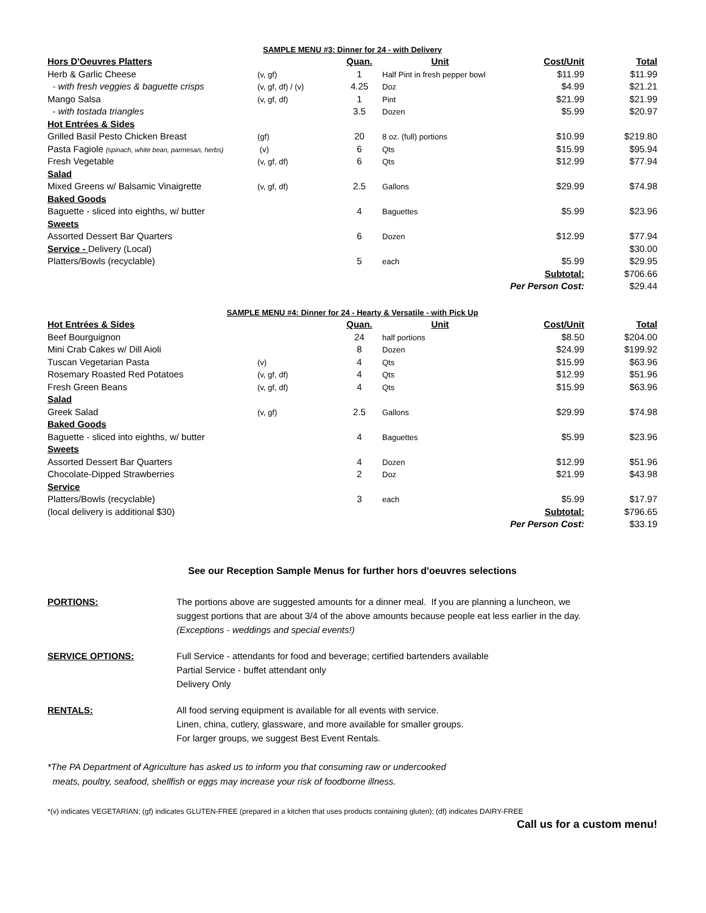| SAMPLE MENU #3: Dinner for 24 - with Delivery | | | | | |
| Hors D'Oeuvres Platters | | Quan. | Unit | Cost/Unit | Total |
| Herb & Garlic Cheese | (v, gf) | 1 | Half Pint in fresh pepper bowl | $11.99 | $11.99 |
| - with fresh veggies & baguette crisps | (v, gf, df) / (v) | 4.25 | Doz | $4.99 | $21.21 |
| Mango Salsa | (v, gf, df) | 1 | Pint | $21.99 | $21.99 |
| - with tostada triangles | | 3.5 | Dozen | $5.99 | $20.97 |
| Hot Entrées & Sides | | | | | |
| Grilled Basil Pesto Chicken Breast | (gf) | 20 | 8 oz. (full) portions | $10.99 | $219.80 |
| Pasta Fagiole (spinach, white bean, parmesan, herbs) | (v) | 6 | Qts | $15.99 | $95.94 |
| Fresh Vegetable | (v, gf, df) | 6 | Qts | $12.99 | $77.94 |
| Salad | | | | | |
| Mixed Greens w/ Balsamic Vinaigrette | (v, gf, df) | 2.5 | Gallons | $29.99 | $74.98 |
| Baked Goods | | | | | |
| Baguette - sliced into eighths, w/ butter | | 4 | Baguettes | $5.99 | $23.96 |
| Sweets | | | | | |
| Assorted Dessert Bar Quarters | | 6 | Dozen | $12.99 | $77.94 |
| Service - Delivery (Local) | | | | | $30.00 |
| Platters/Bowls (recyclable) | | 5 | each | $5.99 | $29.95 |
| | | | | Subtotal: | $706.66 |
| | | | | Per Person Cost: | $29.44 |
| SAMPLE MENU #4: Dinner for 24 - Hearty & Versatile - with Pick Up | | | | | |
| Hot Entrées & Sides | | Quan. | Unit | Cost/Unit | Total |
| Beef Bourguignon | | 24 | half portions | $8.50 | $204.00 |
| Mini Crab Cakes w/ Dill Aioli | | 8 | Dozen | $24.99 | $199.92 |
| Tuscan Vegetarian Pasta | (v) | 4 | Qts | $15.99 | $63.96 |
| Rosemary Roasted Red Potatoes | (v, gf, df) | 4 | Qts | $12.99 | $51.96 |
| Fresh Green Beans | (v, gf, df) | 4 | Qts | $15.99 | $63.96 |
| Salad | | | | | |
| Greek Salad | (v, gf) | 2.5 | Gallons | $29.99 | $74.98 |
| Baked Goods | | | | | |
| Baguette - sliced into eighths, w/ butter | | 4 | Baguettes | $5.99 | $23.96 |
| Sweets | | | | | |
| Assorted Dessert Bar Quarters | | 4 | Dozen | $12.99 | $51.96 |
| Chocolate-Dipped Strawberries | | 2 | Doz | $21.99 | $43.98 |
| Service | | | | | |
| Platters/Bowls (recyclable) | | 3 | each | $5.99 | $17.97 |
| (local delivery is additional $30) | | | | Subtotal: | $796.65 |
| | | | | Per Person Cost: | $33.19 |
See our Reception Sample Menus for further hors d'oeuvres selections
| PORTIONS: | The portions above are suggested amounts for a dinner meal. If you are planning a luncheon, we suggest portions that are about 3/4 of the above amounts because people eat less earlier in the day. (Exceptions - weddings and special events!) |
| SERVICE OPTIONS: | Full Service - attendants for food and beverage; certified bartenders available Partial Service - buffet attendant only Delivery Only |
| RENTALS: | All food serving equipment is available for all events with service. Linen, china, cutlery, glassware, and more available for smaller groups. For larger groups, we suggest Best Event Rentals. |
*The PA Department of Agriculture has asked us to inform you that consuming raw or undercooked
meats, poultry, seafood, shellfish or eggs may increase your risk of foodborne illness.
*(v) indicates VEGETARIAN; (gf) indicates GLUTEN-FREE (prepared in a kitchen that uses products containing gluten); (df) indicates DAIRY-FREE
Call us for a custom menu!